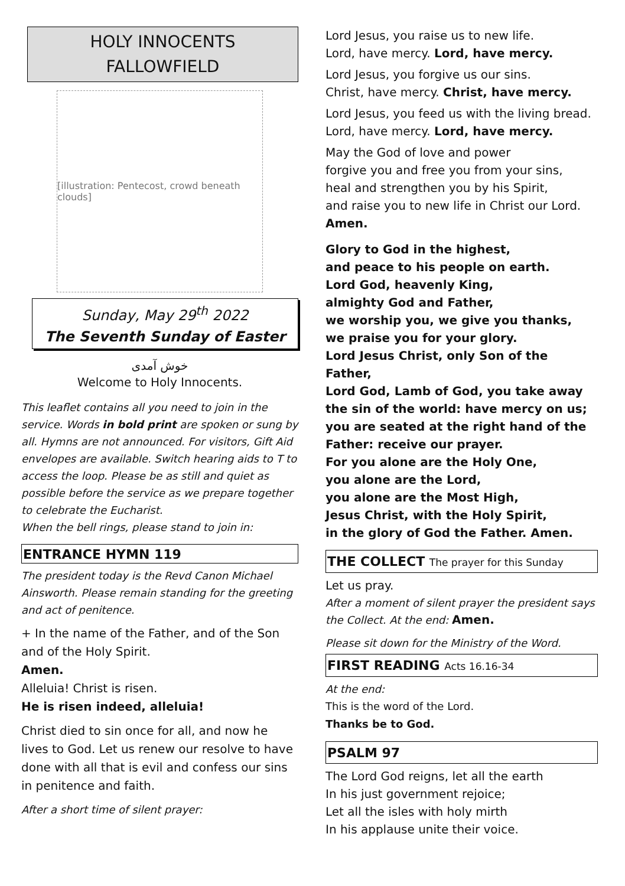HOLY INNOCENTS
FALLOWFIELD
[illustration: Pentecost, crowd beneath clouds]
Sunday, May 29<sup>th</sup> 2022
The Seventh Sunday of Easter
خوش آمدی
Welcome to Holy Innocents.
This leaflet contains all you need to join in the service. Words in bold print are spoken or sung by all. Hymns are not announced. For visitors, Gift Aid envelopes are available. Switch hearing aids to T to access the loop. Please be as still and quiet as possible before the service as we prepare together to celebrate the Eucharist.
When the bell rings, please stand to join in:
ENTRANCE HYMN 119
The president today is the Revd Canon Michael Ainsworth. Please remain standing for the greeting and act of penitence.
+ In the name of the Father, and of the Son and of the Holy Spirit.
Amen.
Alleluia! Christ is risen.
He is risen indeed, alleluia!
Christ died to sin once for all, and now he lives to God. Let us renew our resolve to have done with all that is evil and confess our sins in penitence and faith.
After a short time of silent prayer:
Lord Jesus, you raise us to new life.
Lord, have mercy. Lord, have mercy.
Lord Jesus, you forgive us our sins.
Christ, have mercy. Christ, have mercy.
Lord Jesus, you feed us with the living bread.
Lord, have mercy. Lord, have mercy.
May the God of love and power
forgive you and free you from your sins,
heal and strengthen you by his Spirit,
and raise you to new life in Christ our Lord.
Amen.
Glory to God in the highest,
and peace to his people on earth.
Lord God, heavenly King,
almighty God and Father,
we worship you, we give you thanks,
we praise you for your glory.
Lord Jesus Christ, only Son of the Father,
Lord God, Lamb of God, you take away the sin of the world: have mercy on us;
you are seated at the right hand of the Father: receive our prayer.
For you alone are the Holy One,
you alone are the Lord,
you alone are the Most High,
Jesus Christ, with the Holy Spirit,
in the glory of God the Father. Amen.
THE COLLECT The prayer for this Sunday
Let us pray.
After a moment of silent prayer the president says the Collect. At the end: Amen.
Please sit down for the Ministry of the Word.
FIRST READING Acts 16.16-34
At the end:
This is the word of the Lord.
Thanks be to God.
PSALM 97
The Lord God reigns, let all the earth
In his just government rejoice;
Let all the isles with holy mirth
In his applause unite their voice.